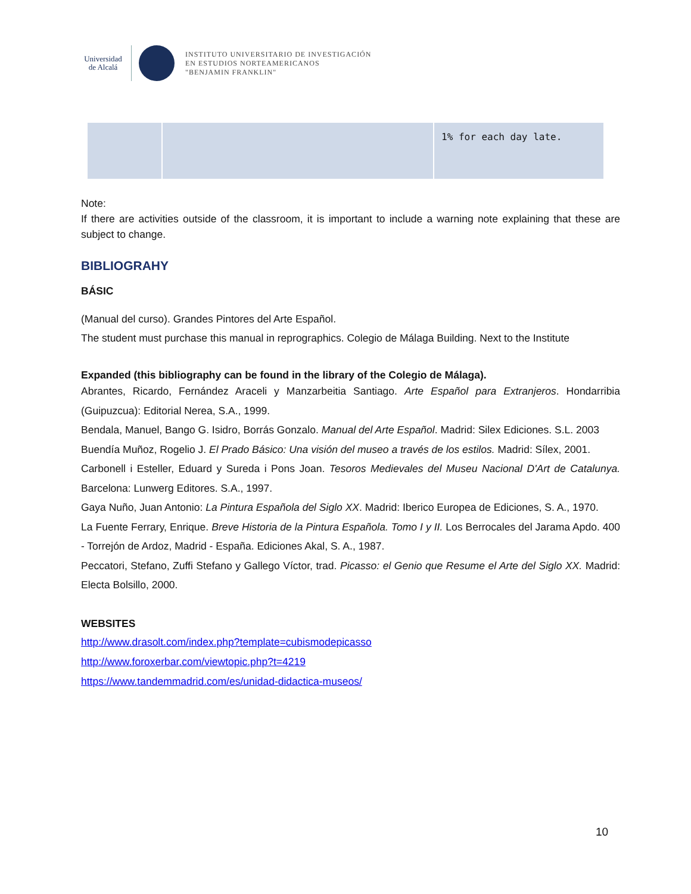Universidad
de Alcalá
INSTITUTO UNIVERSITARIO DE INVESTIGACIÓN
EN ESTUDIOS NORTEAMERICANOS
"BENJAMIN FRANKLIN"
| | | 1% for each day late. |
Note:
If there are activities outside of the classroom, it is important to include a warning note explaining that these are subject to change.
BIBLIOGRAHY
BÁSIC
(Manual del curso). Grandes Pintores del Arte Español.
The student must purchase this manual in reprographics. Colegio de Málaga Building. Next to the Institute
Expanded (this bibliography can be found in the library of the Colegio de Málaga).
Abrantes, Ricardo, Fernández Araceli y Manzarbeitia Santiago. Arte Español para Extranjeros. Hondarribia (Guipuzcua): Editorial Nerea, S.A., 1999.
Bendala, Manuel, Bango G. Isidro, Borrás Gonzalo. Manual del Arte Español. Madrid: Silex Ediciones. S.L. 2003
Buendía Muñoz, Rogelio J. El Prado Básico: Una visión del museo a través de los estilos. Madrid: Sílex, 2001.
Carbonell i Esteller, Eduard y Sureda i Pons Joan. Tesoros Medievales del Museu Nacional D'Art de Catalunya. Barcelona: Lunwerg Editores. S.A., 1997.
Gaya Nuño, Juan Antonio: La Pintura Española del Siglo XX. Madrid: Iberico Europea de Ediciones, S. A., 1970.
La Fuente Ferrary, Enrique. Breve Historia de la Pintura Española. Tomo I y II. Los Berrocales del Jarama Apdo. 400 - Torrejón de Ardoz, Madrid - España. Ediciones Akal, S. A., 1987.
Peccatori, Stefano, Zuffi Stefano y Gallego Víctor, trad. Picasso: el Genio que Resume el Arte del Siglo XX. Madrid: Electa Bolsillo, 2000.
WEBSITES
http://www.drasolt.com/index.php?template=cubismodepicasso
http://www.foroxerbar.com/viewtopic.php?t=4219
https://www.tandemmadrid.com/es/unidad-didactica-museos/
10